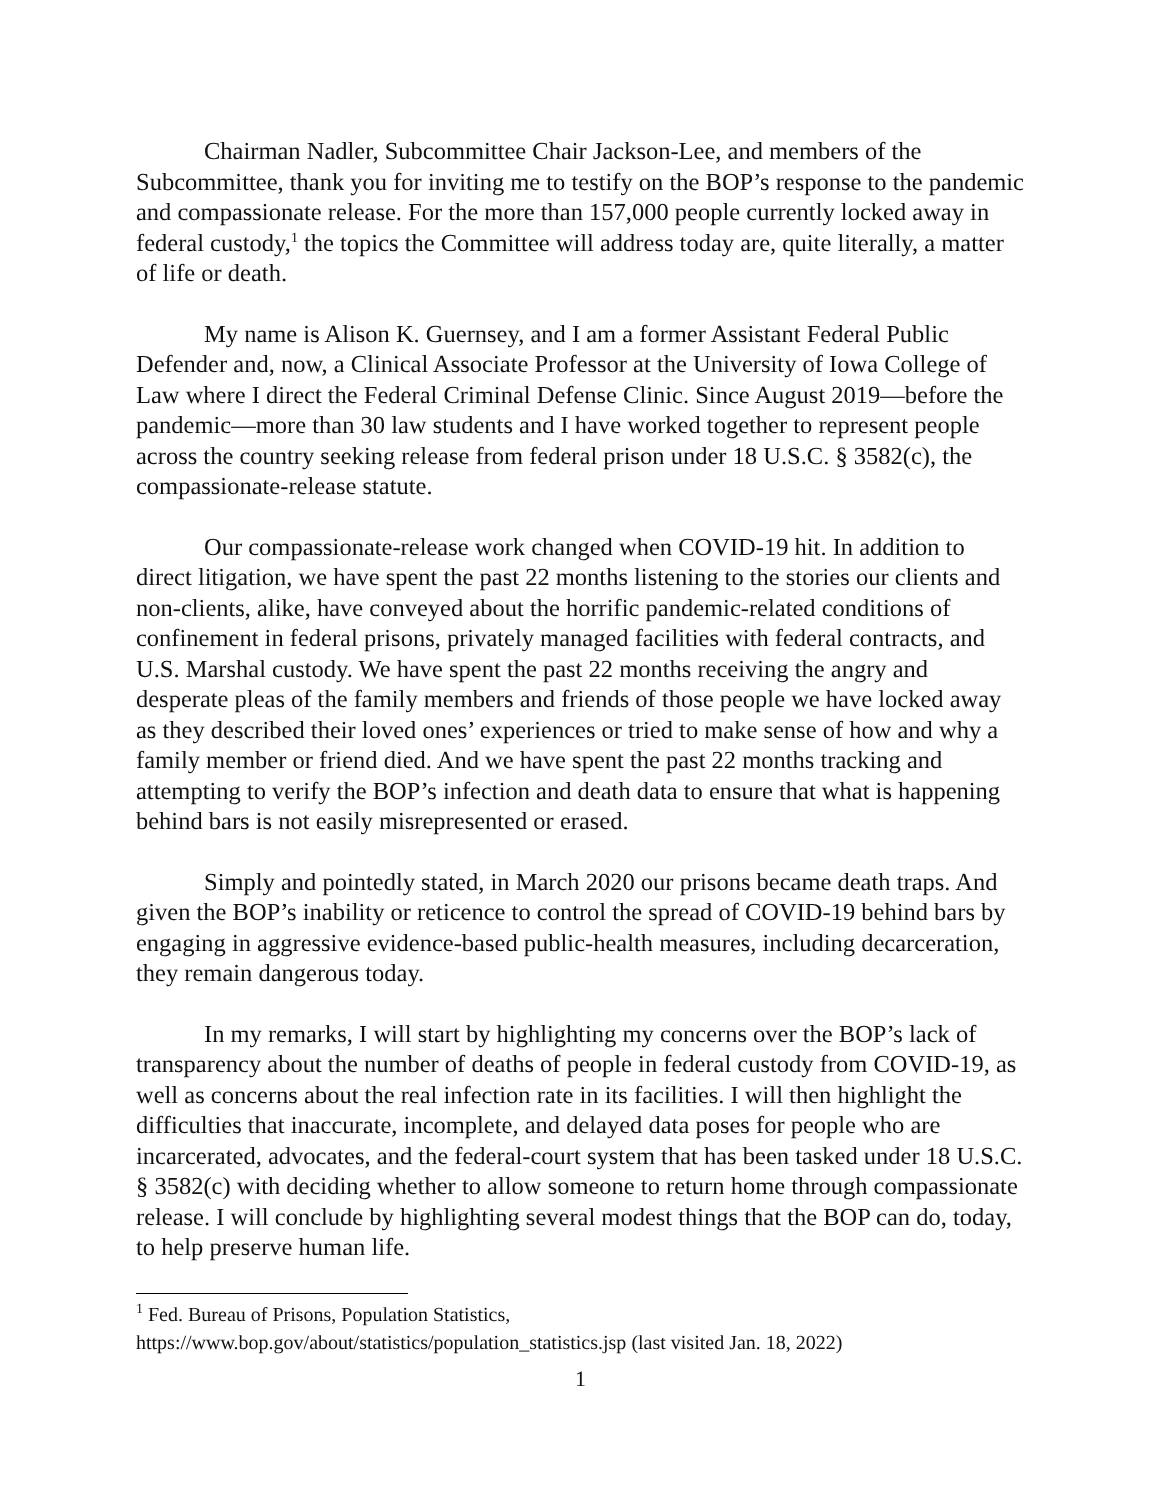Chairman Nadler, Subcommittee Chair Jackson-Lee, and members of the Subcommittee, thank you for inviting me to testify on the BOP’s response to the pandemic and compassionate release. For the more than 157,000 people currently locked away in federal custody,<sup>1</sup> the topics the Committee will address today are, quite literally, a matter of life or death.
My name is Alison K. Guernsey, and I am a former Assistant Federal Public Defender and, now, a Clinical Associate Professor at the University of Iowa College of Law where I direct the Federal Criminal Defense Clinic. Since August 2019—before the pandemic—more than 30 law students and I have worked together to represent people across the country seeking release from federal prison under 18 U.S.C. § 3582(c), the compassionate-release statute.
Our compassionate-release work changed when COVID-19 hit. In addition to direct litigation, we have spent the past 22 months listening to the stories our clients and non-clients, alike, have conveyed about the horrific pandemic-related conditions of confinement in federal prisons, privately managed facilities with federal contracts, and U.S. Marshal custody. We have spent the past 22 months receiving the angry and desperate pleas of the family members and friends of those people we have locked away as they described their loved ones’ experiences or tried to make sense of how and why a family member or friend died. And we have spent the past 22 months tracking and attempting to verify the BOP’s infection and death data to ensure that what is happening behind bars is not easily misrepresented or erased.
Simply and pointedly stated, in March 2020 our prisons became death traps. And given the BOP’s inability or reticence to control the spread of COVID-19 behind bars by engaging in aggressive evidence-based public-health measures, including decarceration, they remain dangerous today.
In my remarks, I will start by highlighting my concerns over the BOP’s lack of transparency about the number of deaths of people in federal custody from COVID-19, as well as concerns about the real infection rate in its facilities. I will then highlight the difficulties that inaccurate, incomplete, and delayed data poses for people who are incarcerated, advocates, and the federal-court system that has been tasked under 18 U.S.C. § 3582(c) with deciding whether to allow someone to return home through compassionate release. I will conclude by highlighting several modest things that the BOP can do, today, to help preserve human life.
<sup>1</sup> Fed. Bureau of Prisons, Population Statistics,
https://www.bop.gov/about/statistics/population_statistics.jsp (last visited Jan. 18, 2022)
1